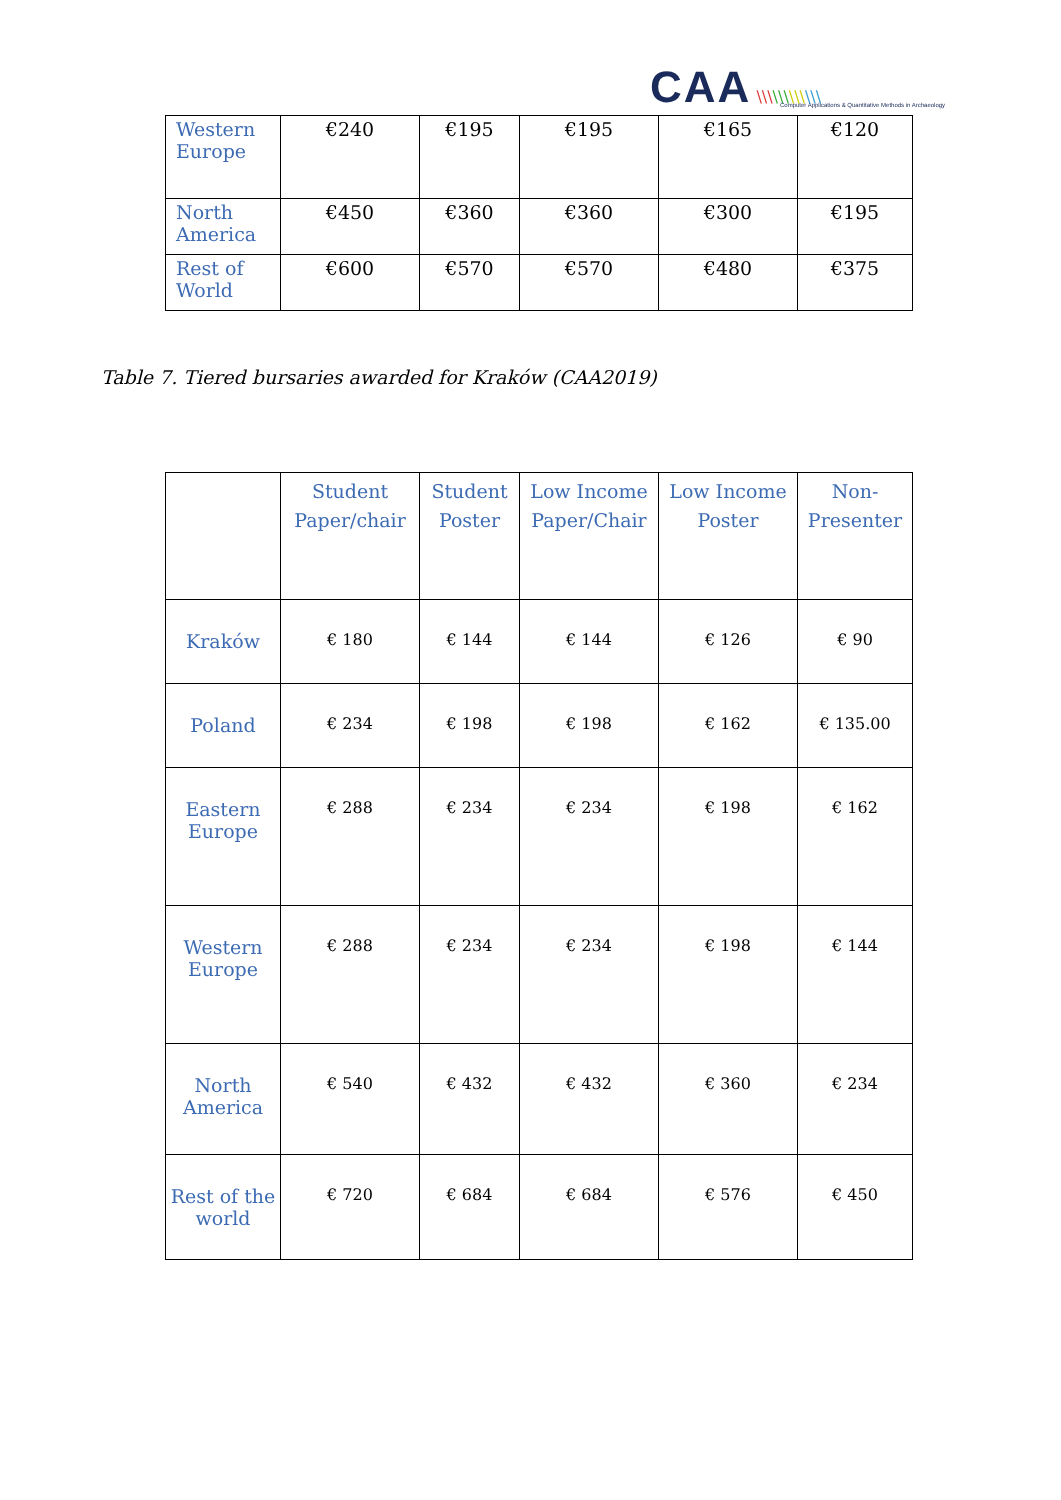CAA \\\\\\\\\\\\
Computer Applications & Quantitative Methods in Archaeology
| Western Europe | €240 | €195 | €195 | €165 | €120 |
| North America | €450 | €360 | €360 | €300 | €195 |
| Rest of World | €600 | €570 | €570 | €480 | €375 |
Table 7. Tiered bursaries awarded for Kraków (CAA2019)
| | Student Paper/chair | Student Poster | Low Income Paper/Chair | Low Income Poster | Non-Presenter |
| --- | --- | --- | --- | --- | --- |
| Kraków | € 180 | € 144 | € 144 | € 126 | € 90 |
| Poland | € 234 | € 198 | € 198 | € 162 | € 135.00 |
| Eastern Europe | € 288 | € 234 | € 234 | € 198 | € 162 |
| Western Europe | € 288 | € 234 | € 234 | € 198 | € 144 |
| North America | € 540 | € 432 | € 432 | € 360 | € 234 |
| Rest of the world | € 720 | € 684 | € 684 | € 576 | € 450 |